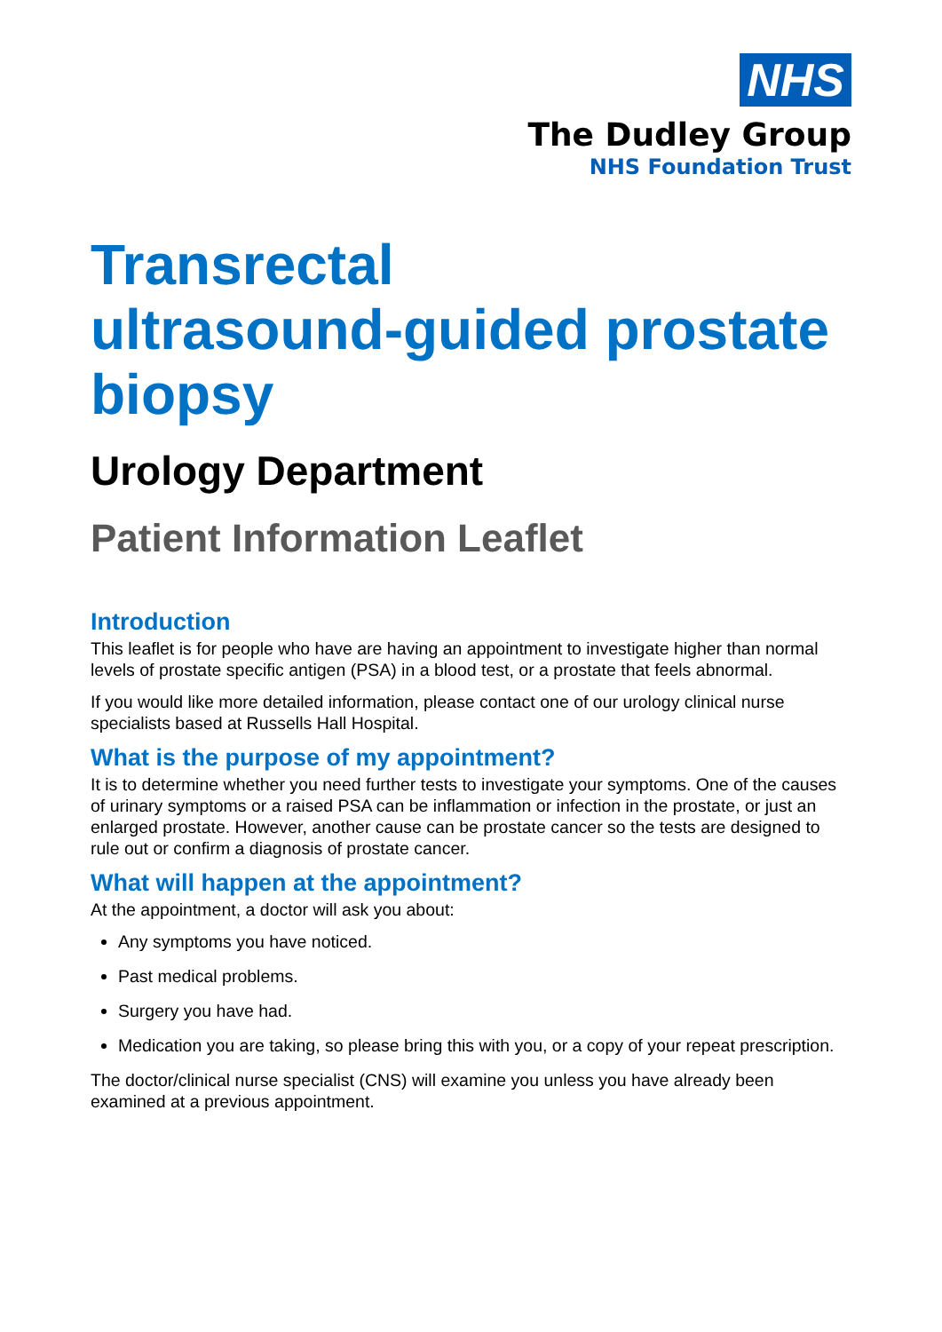NHS
The Dudley Group
NHS Foundation Trust
Transrectal
ultrasound-guided prostate
biopsy
Urology Department
Patient Information Leaflet
Introduction
This leaflet is for people who have are having an appointment to investigate higher than normal levels of prostate specific antigen (PSA) in a blood test, or a prostate that feels abnormal.
If you would like more detailed information, please contact one of our urology clinical nurse specialists based at Russells Hall Hospital.
What is the purpose of my appointment?
It is to determine whether you need further tests to investigate your symptoms. One of the causes of urinary symptoms or a raised PSA can be inflammation or infection in the prostate, or just an enlarged prostate. However, another cause can be prostate cancer so the tests are designed to rule out or confirm a diagnosis of prostate cancer.
What will happen at the appointment?
At the appointment, a doctor will ask you about:
Any symptoms you have noticed.
Past medical problems.
Surgery you have had.
Medication you are taking, so please bring this with you, or a copy of your repeat prescription.
The doctor/clinical nurse specialist (CNS) will examine you unless you have already been examined at a previous appointment.